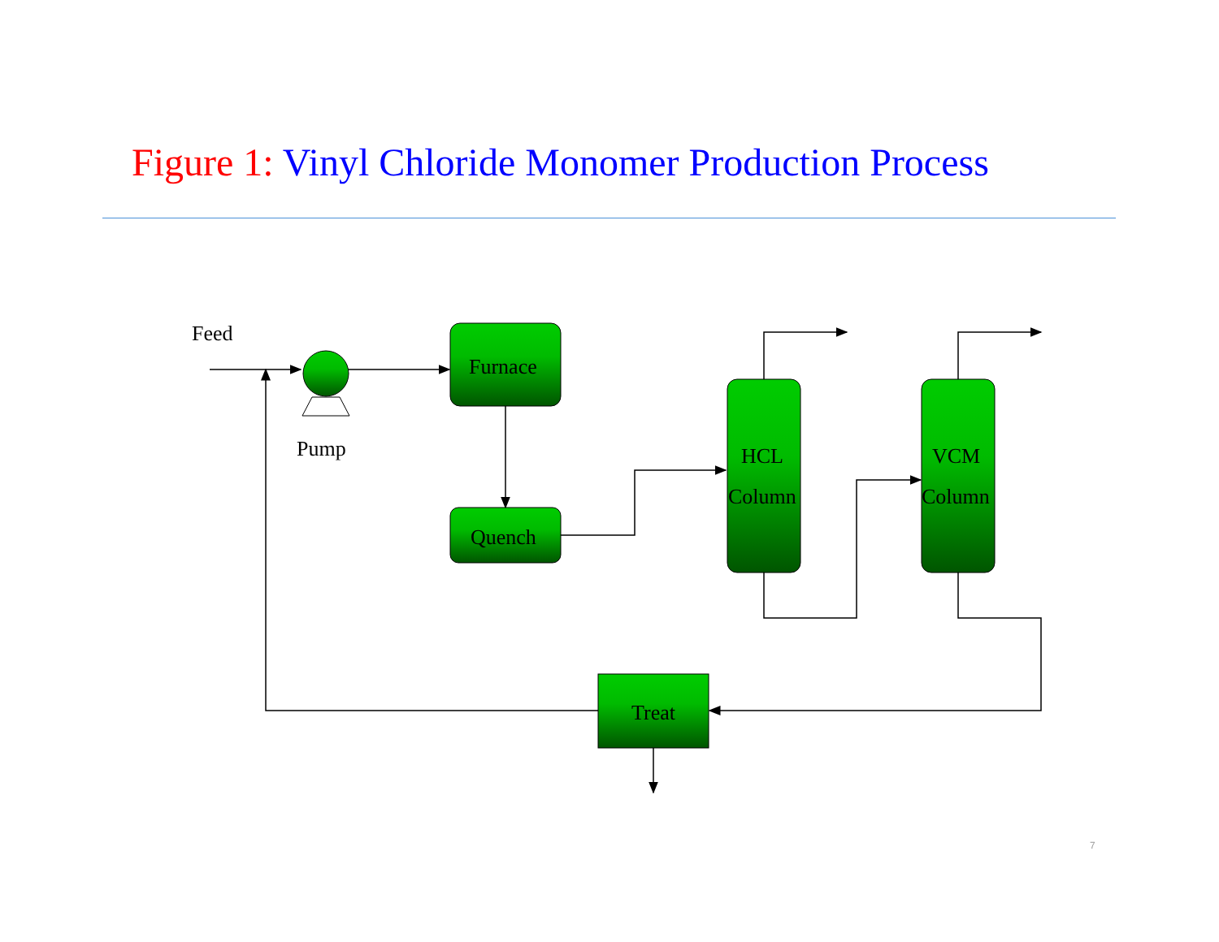Figure 1: Vinyl Chloride Monomer Production Process
Feed
Pump
Furnace
Quench
HCL
Column
VCM
Column
Treat
7